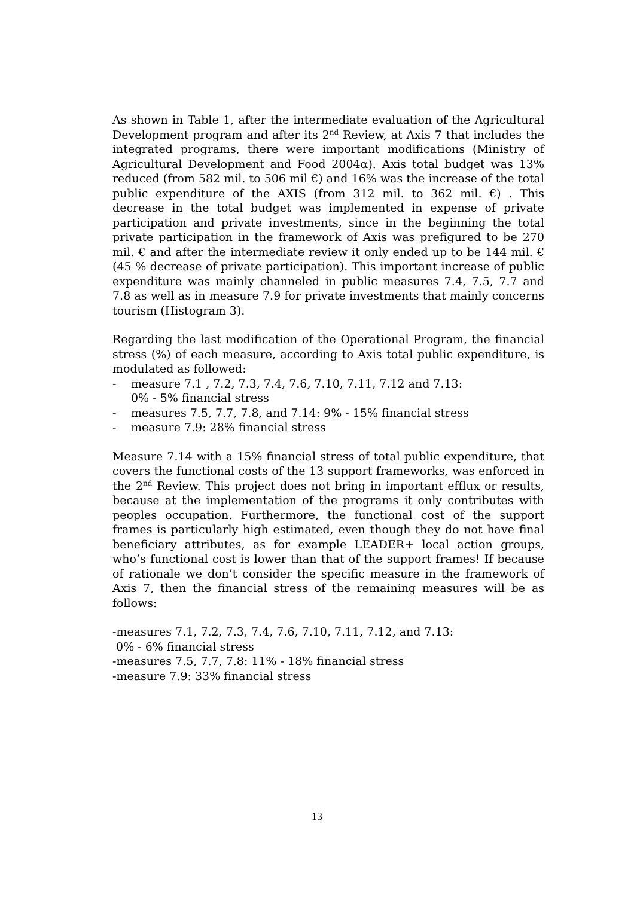As shown in Table 1, after the intermediate evaluation of the Agricultural Development program and after its 2<sup>nd</sup> Review, at Axis 7 that includes the integrated programs, there were important modifications (Ministry of Agricultural Development and Food 2004α). Axis total budget was 13% reduced (from 582 mil. to 506 mil €) and 16% was the increase of the total public expenditure of the AXIS (from 312 mil. to 362 mil. €) . This decrease in the total budget was implemented in expense of private participation and private investments, since in the beginning the total private participation in the framework of Axis was prefigured to be 270 mil. € and after the intermediate review it only ended up to be 144 mil. € (45 % decrease of private participation). This important increase of public expenditure was mainly channeled in public measures 7.4, 7.5, 7.7 and 7.8 as well as in measure 7.9 for private investments that mainly concerns tourism (Histogram 3).
Regarding the last modification of the Operational Program, the financial stress (%) of each measure, according to Axis total public expenditure, is modulated as followed:
- measure 7.1 , 7.2, 7.3, 7.4, 7.6, 7.10, 7.11, 7.12 and 7.13:
0% - 5% financial stress
- measures 7.5, 7.7, 7.8, and 7.14: 9% - 15% financial stress
- measure 7.9: 28% financial stress
Measure 7.14 with a 15% financial stress of total public expenditure, that covers the functional costs of the 13 support frameworks, was enforced in the 2<sup>nd</sup> Review. This project does not bring in important efflux or results, because at the implementation of the programs it only contributes with peoples occupation. Furthermore, the functional cost of the support frames is particularly high estimated, even though they do not have final beneficiary attributes, as for example LEADER+ local action groups, who’s functional cost is lower than that of the support frames! If because of rationale we don’t consider the specific measure in the framework of Axis 7, then the financial stress of the remaining measures will be as follows:
-measures 7.1, 7.2, 7.3, 7.4, 7.6, 7.10, 7.11, 7.12, and 7.13:
0% - 6% financial stress
-measures 7.5, 7.7, 7.8: 11% - 18% financial stress
-measure 7.9: 33% financial stress
13